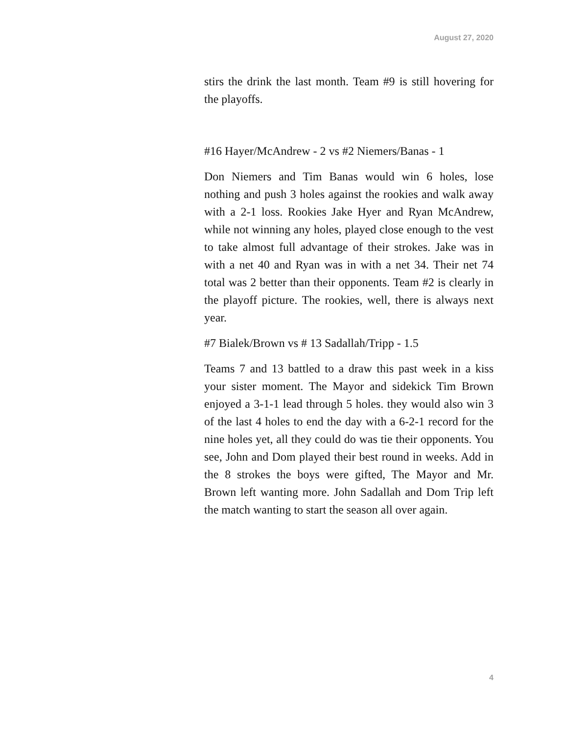August 27, 2020
stirs the drink the last month. Team #9 is still hovering for the playoffs.
#16 Hayer/McAndrew - 2 vs #2 Niemers/Banas - 1
Don Niemers and Tim Banas would win 6 holes, lose nothing and push 3 holes against the rookies and walk away with a 2-1 loss. Rookies Jake Hyer and Ryan McAndrew, while not winning any holes, played close enough to the vest to take almost full advantage of their strokes. Jake was in with a net 40 and Ryan was in with a net 34. Their net 74 total was 2 better than their opponents. Team #2 is clearly in the playoff picture. The rookies, well, there is always next year.
#7 Bialek/Brown vs # 13 Sadallah/Tripp - 1.5
Teams 7 and 13 battled to a draw this past week in a kiss your sister moment. The Mayor and sidekick Tim Brown enjoyed a 3-1-1 lead through 5 holes. they would also win 3 of the last 4 holes to end the day with a 6-2-1 record for the nine holes yet, all they could do was tie their opponents. You see, John and Dom played their best round in weeks. Add in the 8 strokes the boys were gifted, The Mayor and Mr. Brown left wanting more. John Sadallah and Dom Trip left the match wanting to start the season all over again.
4